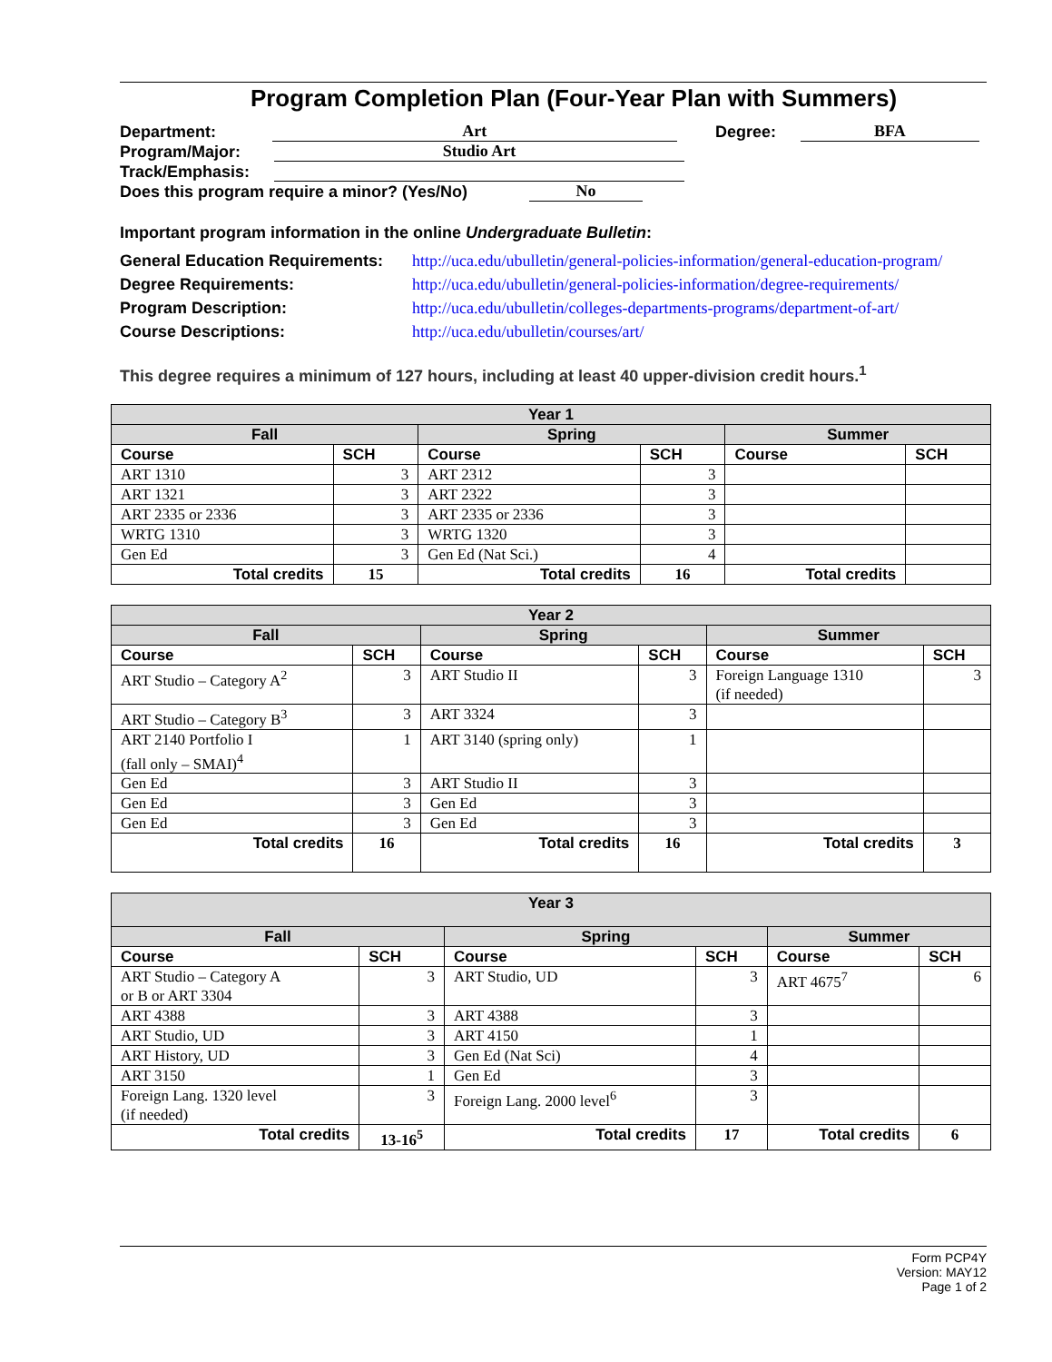Program Completion Plan (Four-Year Plan with Summers)
Department: Art Degree: BFA
Program/Major: Studio Art
Track/Emphasis:
Does this program require a minor? (Yes/No) No
Important program information in the online Undergraduate Bulletin:
General Education Requirements: http://uca.edu/ubulletin/general-policies-information/general-education-program/
Degree Requirements: http://uca.edu/ubulletin/general-policies-information/degree-requirements/
Program Description: http://uca.edu/ubulletin/colleges-departments-programs/department-of-art/
Course Descriptions: http://uca.edu/ubulletin/courses/art/
This degree requires a minimum of 127 hours, including at least 40 upper-division credit hours.<sup>1</sup>
| Year 1 | | | | | |
| --- | --- | --- | --- | --- | --- |
| Fall | | Spring | | Summer | |
| Course | SCH | Course | SCH | Course | SCH |
| ART 1310 | 3 | ART 2312 | 3 | | |
| ART 1321 | 3 | ART 2322 | 3 | | |
| ART 2335 or 2336 | 3 | ART 2335 or 2336 | 3 | | |
| WRTG 1310 | 3 | WRTG 1320 | 3 | | |
| Gen Ed | 3 | Gen Ed (Nat Sci.) | 4 | | |
| Total credits | 15 | Total credits | 16 | Total credits | |
| Year 2 | | | | | |
| --- | --- | --- | --- | --- | --- |
| Fall | | Spring | | Summer | |
| Course | SCH | Course | SCH | Course | SCH |
| ART Studio – Category A<sup>2</sup> | 3 | ART Studio II | 3 | Foreign Language 1310 (if needed) | 3 |
| ART Studio – Category B<sup>3</sup> | 3 | ART 3324 | 3 | | |
| ART 2140 Portfolio I (fall only – SMAI)<sup>4</sup> | 1 | ART 3140 (spring only) | 1 | | |
| Gen Ed | 3 | ART Studio II | 3 | | |
| Gen Ed | 3 | Gen Ed | 3 | | |
| Gen Ed | 3 | Gen Ed | 3 | | |
| Total credits | 16 | Total credits | 16 | Total credits | 3 |
| Year 3 | | | | | |
| --- | --- | --- | --- | --- | --- |
| Fall | | Spring | | Summer | |
| Course | SCH | Course | SCH | Course | SCH |
| ART Studio – Category A or B or ART 3304 | 3 | ART Studio, UD | 3 | ART 4675<sup>7</sup> | 6 |
| ART 4388 | 3 | ART 4388 | 3 | | |
| ART Studio, UD | 3 | ART 4150 | 1 | | |
| ART History, UD | 3 | Gen Ed (Nat Sci) | 4 | | |
| ART 3150 | 1 | Gen Ed | 3 | | |
| Foreign Lang. 1320 level (if needed) | 3 | Foreign Lang. 2000 level<sup>6</sup> | 3 | | |
| Total credits | 13-16<sup>5</sup> | Total credits | 17 | Total credits | 6 |
Form PCP4Y
Version: MAY12
Page 1 of 2